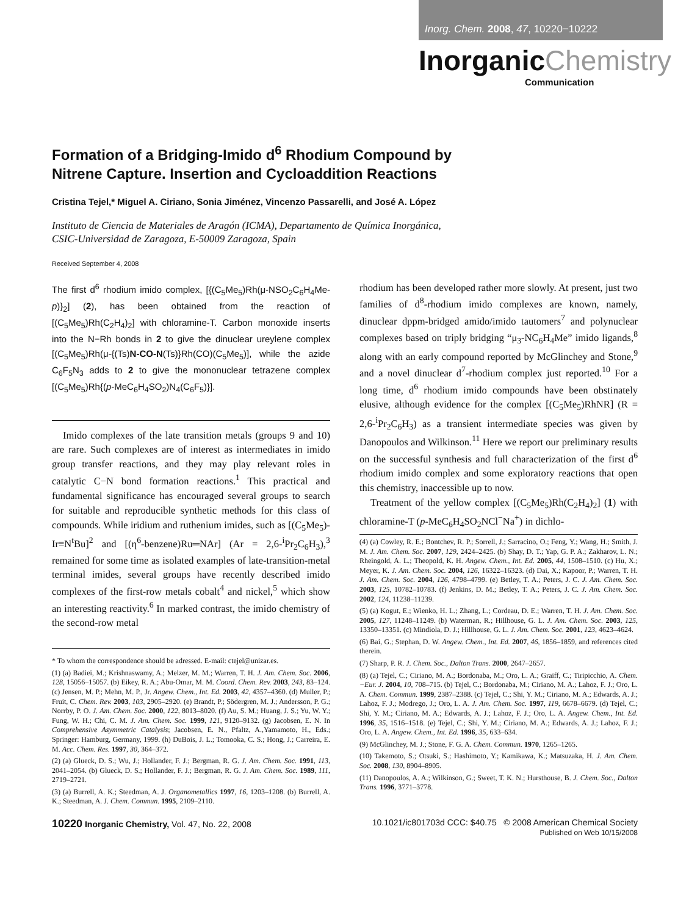Inorg. Chem. 2008, 47, 10220−10222
InorganicChemistry
Communication
Formation of a Bridging-Imido d<sup>6</sup> Rhodium Compound by Nitrene Capture. Insertion and Cycloaddition Reactions
Cristina Tejel,* Miguel A. Ciriano, Sonia Jiménez, Vincenzo Passarelli, and José A. López
Instituto de Ciencia de Materiales de Aragón (ICMA), Departamento de Química Inorgánica,
CSIC-Universidad de Zaragoza, E-50009 Zaragoza, Spain
Received September 4, 2008
The first d<sup>6</sup> rhodium imido complex, [{(C<sub>5</sub>Me<sub>5</sub>)Rh(μ-NSO<sub>2</sub>C<sub>6</sub>H<sub>4</sub>Me-p)}<sub>2</sub>] (2), has been obtained from the reaction of [(C<sub>5</sub>Me<sub>5</sub>)Rh(C<sub>2</sub>H<sub>4</sub>)<sub>2</sub>] with chloramine-T. Carbon monoxide inserts into the N−Rh bonds in 2 to give the dinuclear ureylene complex [(C<sub>5</sub>Me<sub>5</sub>)Rh(μ-{(Ts)N-CO-N(Ts)}Rh(CO)(C<sub>5</sub>Me<sub>5</sub>)], while the azide C<sub>6</sub>F<sub>5</sub>N<sub>3</sub> adds to 2 to give the mononuclear tetrazene complex [(C<sub>5</sub>Me<sub>5</sub>)Rh{(p-MeC<sub>6</sub>H<sub>4</sub>SO<sub>2</sub>)N<sub>4</sub>(C<sub>6</sub>F<sub>5</sub>)}].
Imido complexes of the late transition metals (groups 9 and 10) are rare. Such complexes are of interest as intermediates in imido group transfer reactions, and they may play relevant roles in catalytic C−N bond formation reactions.<sup>1</sup> This practical and fundamental significance has encouraged several groups to search for suitable and reproducible synthetic methods for this class of compounds. While iridium and ruthenium imides, such as [(C<sub>5</sub>Me<sub>5</sub>)-Ir≡N<sup>t</sup>Bu]<sup>2</sup> and [(η<sup>6</sup>-benzene)Ru═NAr] (Ar = 2,6-<sup>i</sup>Pr<sub>2</sub>C<sub>6</sub>H<sub>3</sub>),<sup>3</sup> remained for some time as isolated examples of late-transition-metal terminal imides, several groups have recently described imido complexes of the first-row metals cobalt<sup>4</sup> and nickel,<sup>5</sup> which show an interesting reactivity.<sup>6</sup> In marked contrast, the imido chemistry of the second-row metal
* To whom the correspondence should be adressed. E-mail: ctejel@unizar.es.
(1) (a) Badiei, M.; Krishnaswamy, A.; Melzer, M. M.; Warren, T. H. J. Am. Chem. Soc. 2006, 128, 15056–15057. (b) Eikey, R. A.; Abu-Omar, M. M. Coord. Chem. Rev. 2003, 243, 83–124. (c) Jensen, M. P.; Mehn, M. P., Jr. Angew. Chem., Int. Ed. 2003, 42, 4357–4360. (d) Muller, P.; Fruit, C. Chem. Rev. 2003, 103, 2905–2920. (e) Brandt, P.; Södergren, M. J.; Andersson, P. G.; Norrby, P. O. J. Am. Chem. Soc. 2000, 122, 8013–8020. (f) Au, S. M.; Huang, J. S.; Yu, W. Y.; Fung, W. H.; Chi, C. M. J. Am. Chem. Soc. 1999, 121, 9120–9132. (g) Jacobsen, E. N. In Comprehensive Asymmetric Catalysis; Jacobsen, E. N., Pfaltz, A.,Yamamoto, H., Eds.; Springer: Hamburg, Germany, 1999. (h) DuBois, J. L.; Tomooka, C. S.; Hong, J.; Carreira, E. M. Acc. Chem. Res. 1997, 30, 364–372.
(2) (a) Glueck, D. S.; Wu, J.; Hollander, F. J.; Bergman, R. G. J. Am. Chem. Soc. 1991, 113, 2041–2054. (b) Glueck, D. S.; Hollander, F. J.; Bergman, R. G. J. Am. Chem. Soc. 1989, 111, 2719–2721.
(3) (a) Burrell, A. K.; Steedman, A. J. Organometallics 1997, 16, 1203–1208. (b) Burrell, A. K.; Steedman, A. J. Chem. Commun. 1995, 2109–2110.
rhodium has been developed rather more slowly. At present, just two families of d<sup>8</sup>-rhodium imido complexes are known, namely, dinuclear dppm-bridged amido/imido tautomers<sup>7</sup> and polynuclear complexes based on triply bridging “μ<sub>3</sub>-NC<sub>6</sub>H<sub>4</sub>Me” imido ligands,<sup>8</sup> along with an early compound reported by McGlinchey and Stone,<sup>9</sup> and a novel dinuclear d<sup>7</sup>-rhodium complex just reported.<sup>10</sup> For a long time, d<sup>6</sup> rhodium imido compounds have been obstinately elusive, although evidence for the complex [(C<sub>5</sub>Me<sub>5</sub>)RhNR] (R = 2,6-<sup>i</sup>Pr<sub>2</sub>C<sub>6</sub>H<sub>3</sub>) as a transient intermediate species was given by Danopoulos and Wilkinson.<sup>11</sup> Here we report our preliminary results on the successful synthesis and full characterization of the first d<sup>6</sup> rhodium imido complex and some exploratory reactions that open this chemistry, inaccessible up to now.
Treatment of the yellow complex [(C<sub>5</sub>Me<sub>5</sub>)Rh(C<sub>2</sub>H<sub>4</sub>)<sub>2</sub>] (1) with chloramine-T (p-MeC<sub>6</sub>H<sub>4</sub>SO<sub>2</sub>NCl<sup>−</sup>Na<sup>+</sup>) in dichlo-
(4) (a) Cowley, R. E.; Bontchev, R. P.; Sorrell, J.; Sarracino, O.; Feng, Y.; Wang, H.; Smith, J. M. J. Am. Chem. Soc. 2007, 129, 2424–2425. (b) Shay, D. T.; Yap, G. P. A.; Zakharov, L. N.; Rheingold, A. L.; Theopold, K. H. Angew. Chem., Int. Ed. 2005, 44, 1508–1510. (c) Hu, X.; Meyer, K. J. Am. Chem. Soc. 2004, 126, 16322–16323. (d) Dai, X.; Kapoor, P.; Warren, T. H. J. Am. Chem. Soc. 2004, 126, 4798–4799. (e) Betley, T. A.; Peters, J. C. J. Am. Chem. Soc. 2003, 125, 10782–10783. (f) Jenkins, D. M.; Betley, T. A.; Peters, J. C. J. Am. Chem. Soc. 2002, 124, 11238–11239.
(5) (a) Kogut, E.; Wienko, H. L.; Zhang, L.; Cordeau, D. E.; Warren, T. H. J. Am. Chem. Soc. 2005, 127, 11248–11249. (b) Waterman, R.; Hillhouse, G. L. J. Am. Chem. Soc. 2003, 125, 13350–13351. (c) Mindiola, D. J.; Hillhouse, G. L. J. Am. Chem. Soc. 2001, 123, 4623–4624.
(6) Bai, G.; Stephan, D. W. Angew. Chem., Int. Ed. 2007, 46, 1856–1859, and references cited therein.
(7) Sharp, P. R. J. Chem. Soc., Dalton Trans. 2000, 2647–2657.
(8) (a) Tejel, C.; Ciriano, M. A.; Bordonaba, M.; Oro, L. A.; Graiff, C.; Tiripicchio, A. Chem.−Eur. J. 2004, 10, 708–715. (b) Tejel, C.; Bordonaba, M.; Ciriano, M. A.; Lahoz, F. J.; Oro, L. A. Chem. Commun. 1999, 2387–2388. (c) Tejel, C.; Shi, Y. M.; Ciriano, M. A.; Edwards, A. J.; Lahoz, F. J.; Modrego, J.; Oro, L. A. J. Am. Chem. Soc. 1997, 119, 6678–6679. (d) Tejel, C.; Shi, Y. M.; Ciriano, M. A.; Edwards, A. J.; Lahoz, F. J.; Oro, L. A. Angew. Chem., Int. Ed. 1996, 35, 1516–1518. (e) Tejel, C.; Shi, Y. M.; Ciriano, M. A.; Edwards, A. J.; Lahoz, F. J.; Oro, L. A. Angew. Chem., Int. Ed. 1996, 35, 633–634.
(9) McGlinchey, M. J.; Stone, F. G. A. Chem. Commun. 1970, 1265–1265.
(10) Takemoto, S.; Otsuki, S.; Hashimoto, Y.; Kamikawa, K.; Matsuzaka, H. J. Am. Chem. Soc. 2008, 130, 8904–8905.
(11) Danopoulos, A. A.; Wilkinson, G.; Sweet, T. K. N.; Hursthouse, B. J. Chem. Soc., Dalton Trans. 1996, 3771–3778.
10220 Inorganic Chemistry, Vol. 47, No. 22, 2008
10.1021/ic801703d CCC: $40.75 © 2008 American Chemical Society
Published on Web 10/15/2008